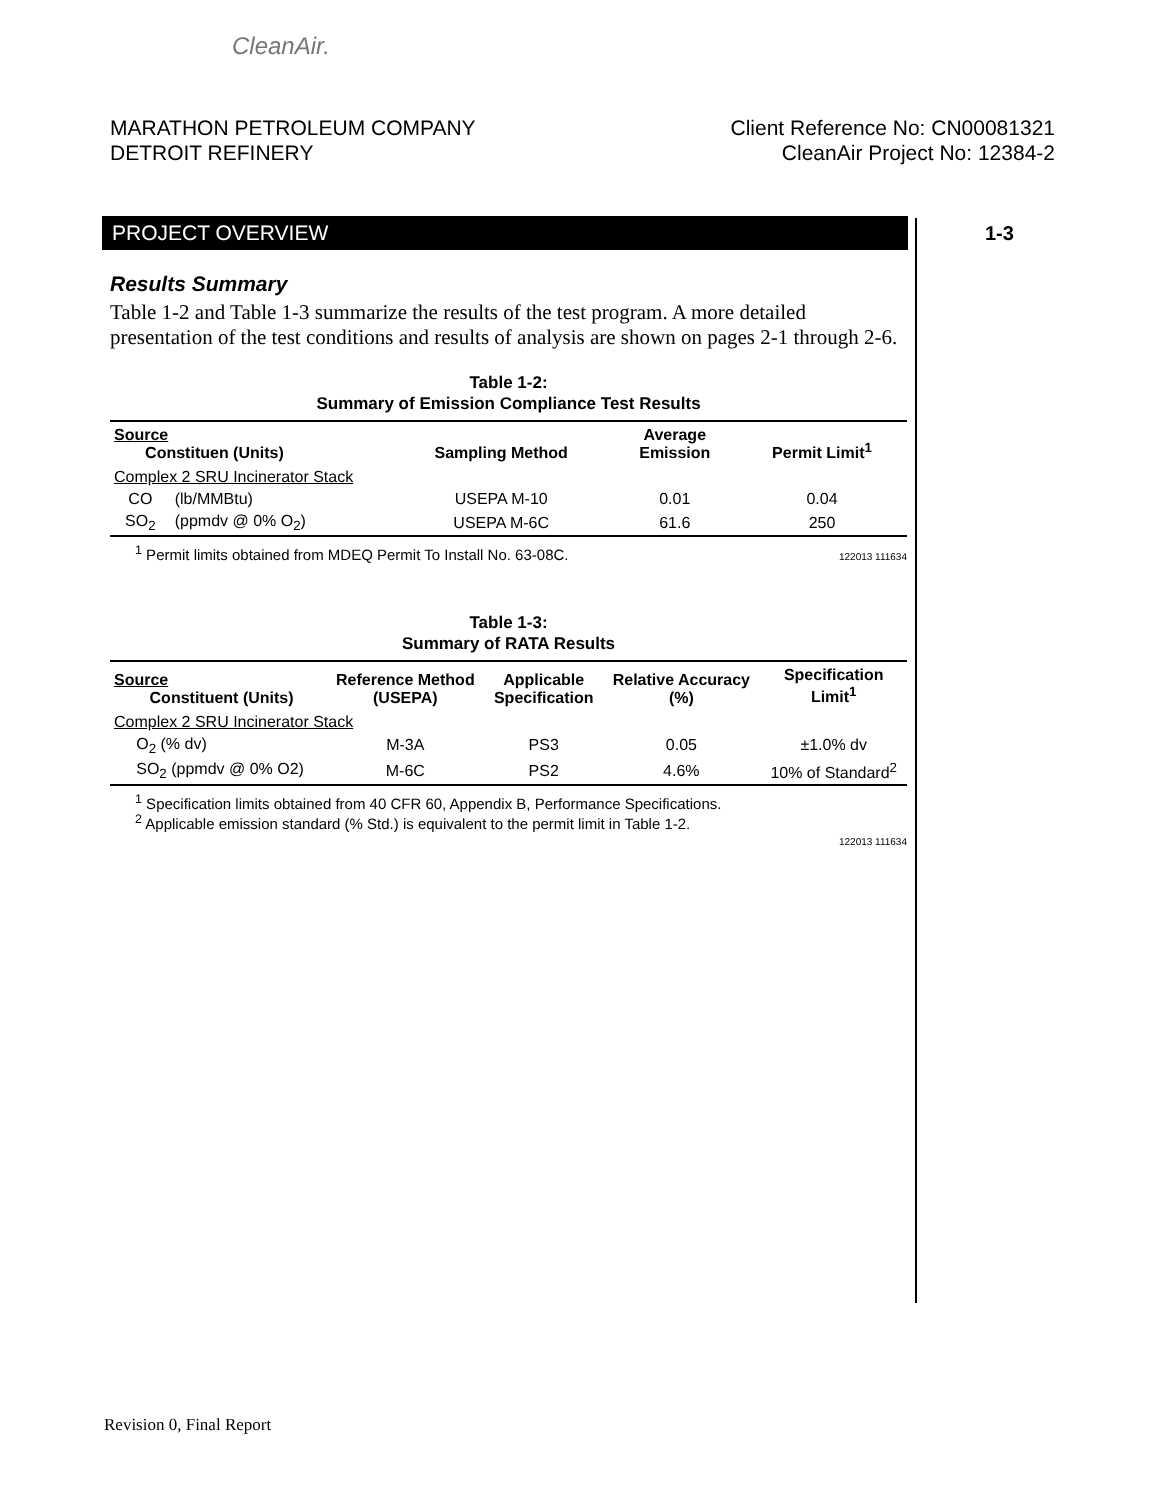CleanAir.
MARATHON PETROLEUM COMPANY
DETROIT REFINERY
Client Reference No: CN00081321
CleanAir Project No: 12384-2
PROJECT OVERVIEW 1-3
Results Summary
Table 1-2 and Table 1-3 summarize the results of the test program. A more detailed presentation of the test conditions and results of analysis are shown on pages 2-1 through 2-6.
Table 1-2:
Summary of Emission Compliance Test Results
| Source Constituen (Units) | | Sampling Method | Average Emission | Permit Limit<sup>1</sup> |
| --- | --- | --- | --- | --- |
| Complex 2 SRU Incinerator Stack | | | | |
| CO | (lb/MMBtu) | USEPA M-10 | 0.01 | 0.04 |
| SO<sub>2</sub> | (ppmdv @ 0% O<sub>2</sub>) | USEPA M-6C | 61.6 | 250 |
<sup>1</sup> Permit limits obtained from MDEQ Permit To Install No. 63-08C.
122013 111634
Table 1-3:
Summary of RATA Results
| Source Constituent (Units) | Reference Method (USEPA) | Applicable Specification | Relative Accuracy (%) | Specification Limit<sup>1</sup> |
| --- | --- | --- | --- | --- |
| Complex 2 SRU Incinerator Stack | | | | |
| O<sub>2</sub> (% dv) | M-3A | PS3 | 0.05 | ±1.0% dv |
| SO<sub>2</sub> (ppmdv @ 0% O2) | M-6C | PS2 | 4.6% | 10% of Standard<sup>2</sup> |
<sup>1</sup> Specification limits obtained from 40 CFR 60, Appendix B, Performance Specifications.
<sup>2</sup> Applicable emission standard (% Std.) is equivalent to the permit limit in Table 1-2.
122013 111634
Revision 0, Final Report